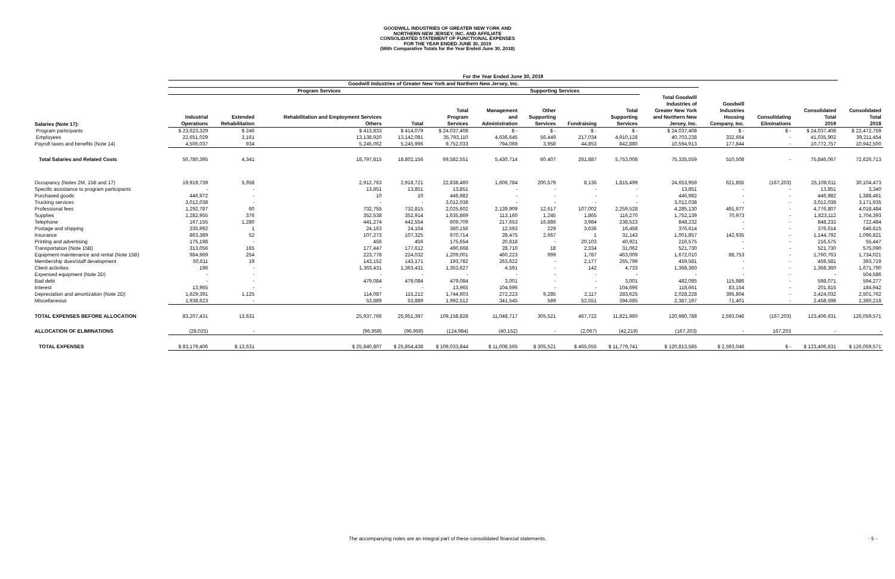GOODWILL INDUSTRIES OF GREATER NEW YORK AND
NORTHERN NEW JERSEY, INC. AND AFFILIATE
CONSOLIDATED STATEMENT OF FUNCTIONAL EXPENSES
FOR THE YEAR ENDED JUNE 30, 2019
(With Comparative Totals for the Year Ended June 30, 2018)
| | For the Year Ended June 30, 2019 | | | | | | | | | | | | | |
| --- | --- | --- | --- | --- | --- | --- | --- | --- | --- | --- | --- | --- | --- | --- |
| | Goodwill Industries of Greater New York and Northern New Jersey, Inc. | | | | | | | | | | | | | |
| | Program Services | | | | | Supporting Services | | | | | | | | |
| Salaries (Note 17): | Industrial Operations | Extended Rehabilitation | Rehabilitation and Employment Services Others | Total | Total Program Services | Management and Administration | Other Supporting Services | Fundraising | Total Supporting Services | Total Goodwill Industries of Greater New York and Northern New Jersey, Inc. | Goodwill Industries Housing Company, Inc. | Consolidating Eliminations | Consolidated Total 2019 | Consolidated Total 2018 |
| Program participants | $ 23,623,329 | $ 246 | $ 413,833 | $ 414,079 | $ 24,037,408 | $ - | $ - | $ - | $ - | $ 24,037,408 | $ - | $ - | $ 24,037,408 | $ 22,472,759 |
| Employees | 22,651,029 | 3,161 | 13,138,920 | 13,142,081 | 35,793,110 | 4,636,645 | 56,449 | 217,034 | 4,910,128 | 40,703,238 | 332,664 | - | 41,035,902 | 39,211,454 |
| Payroll taxes and benefits (Note 14) | 4,506,037 | 934 | 5,245,062 | 5,245,996 | 9,752,033 | 794,069 | 3,958 | 44,853 | 842,880 | 10,594,913 | 177,844 | - | 10,772,757 | 10,942,500 |
| Total Salaries and Related Costs | 50,780,395 | 4,341 | 18,797,815 | 18,802,156 | 69,582,551 | 5,430,714 | 60,407 | 261,887 | 5,753,008 | 75,335,559 | 510,508 | - | 75,846,067 | 72,626,713 |
| Occupancy (Notes 2M, 15B and 17) | 19,919,739 | 5,958 | 2,912,763 | 2,918,721 | 22,838,460 | 1,606,784 | 200,579 | 8,136 | 1,815,499 | 24,653,959 | 621,855 | (167,203) | 25,108,611 | 30,104,473 |
| Specific assistance to program participants | - | - | 13,851 | 13,851 | 13,851 | - | - | - | - | 13,851 | - | - | 13,851 | 3,340 |
| Purchased goods | 446,972 | - | 10 | 10 | 446,982 | - | - | - | - | 446,982 | - | - | 446,982 | 1,388,461 |
| Trucking services | 3,012,038 | - | - | - | 3,012,038 | - | - | - | - | 3,012,038 | - | - | 3,012,038 | 3,171,935 |
| Professional fees | 1,292,787 | 60 | 732,755 | 732,815 | 2,025,602 | 2,139,909 | 12,617 | 107,002 | 2,259,528 | 4,285,130 | 491,677 | - | 4,776,807 | 4,018,484 |
| Supplies | 1,282,955 | 376 | 352,538 | 352,914 | 1,635,869 | 113,160 | 1,245 | 1,865 | 116,270 | 1,752,139 | 70,973 | - | 1,823,112 | 1,704,393 |
| Telephone | 167,155 | 1,280 | 441,274 | 442,554 | 609,709 | 217,653 | 16,886 | 3,984 | 238,523 | 848,232 | - | - | 848,232 | 722,484 |
| Postage and shipping | 335,992 | 1 | 24,163 | 24,164 | 360,156 | 12,593 | 229 | 3,636 | 16,458 | 376,614 | - | - | 376,614 | 646,615 |
| Insurance | 863,389 | 52 | 107,273 | 107,325 | 970,714 | 28,475 | 2,667 | 1 | 31,143 | 1,001,857 | 142,935 | - | 1,144,792 | 1,096,821 |
| Printing and advertising | 175,198 | - | 456 | 456 | 175,654 | 20,818 | - | 20,103 | 40,921 | 216,575 | - | - | 216,575 | 55,447 |
| Transportation (Note 15B) | 313,056 | 165 | 177,447 | 177,612 | 490,668 | 28,710 | 18 | 2,334 | 31,062 | 521,730 | - | - | 521,730 | 575,090 |
| Equipment maintenance and rental (Note 15B) | 984,969 | 254 | 223,778 | 224,032 | 1,209,001 | 460,223 | 999 | 1,787 | 463,009 | 1,672,010 | 88,753 | - | 1,760,763 | 1,734,021 |
| Membership dues/staff development | 50,611 | 19 | 143,152 | 143,171 | 193,782 | 263,622 | - | 2,177 | 265,799 | 459,581 | - | - | 459,581 | 393,719 |
| Client activities | 196 | - | 1,363,431 | 1,363,431 | 1,363,627 | 4,591 | - | 142 | 4,733 | 1,368,360 | - | - | 1,368,360 | 1,671,790 |
| Expensed equipment (Note 2D) | - | - | - | - | - | - | - | - | - | - | - | - | - | 504,586 |
| Bad debt | - | - | 479,084 | 479,084 | 479,084 | 3,001 | - | - | 3,001 | 482,085 | 115,986 | - | 598,071 | 594,277 |
| Interest | 13,965 | - | - | - | 13,965 | 104,696 | - | - | 104,696 | 118,661 | 83,154 | - | 201,815 | 184,942 |
| Depreciation and amortization (Note 2D) | 1,629,391 | 1,125 | 114,087 | 115,212 | 1,744,603 | 272,223 | 9,285 | 2,117 | 283,625 | 2,028,228 | 395,804 | - | 2,424,032 | 2,501,762 |
| Miscellaneous | 1,938,623 | - | 53,889 | 53,889 | 1,992,512 | 341,545 | 589 | 52,551 | 394,685 | 2,387,197 | 71,401 | - | 2,458,598 | 2,360,218 |
| TOTAL EXPENSES BEFORE ALLOCATION | 83,207,431 | 13,631 | 25,937,766 | 25,951,397 | 109,158,828 | 11,048,717 | 305,521 | 467,722 | 11,821,960 | 120,980,788 | 2,593,046 | (167,203) | 123,406,631 | 126,059,571 |
| ALLOCATION OF ELIMINATIONS | (28,025) | - | (96,959) | (96,959) | (124,984) | (40,152) | - | (2,067) | (42,219) | (167,203) | - | 167,203 | - | - |
| TOTAL EXPENSES | $ 83,179,406 | $ 13,631 | $ 25,840,807 | $ 25,854,438 | $ 109,033,844 | $ 11,008,565 | $ 305,521 | $ 465,655 | $ 11,779,741 | $ 120,813,585 | $ 2,593,046 | $ - | $ 123,406,631 | $ 126,059,571 |
The accompanying notes are an integral part of these consolidated financial statements. - 5 -